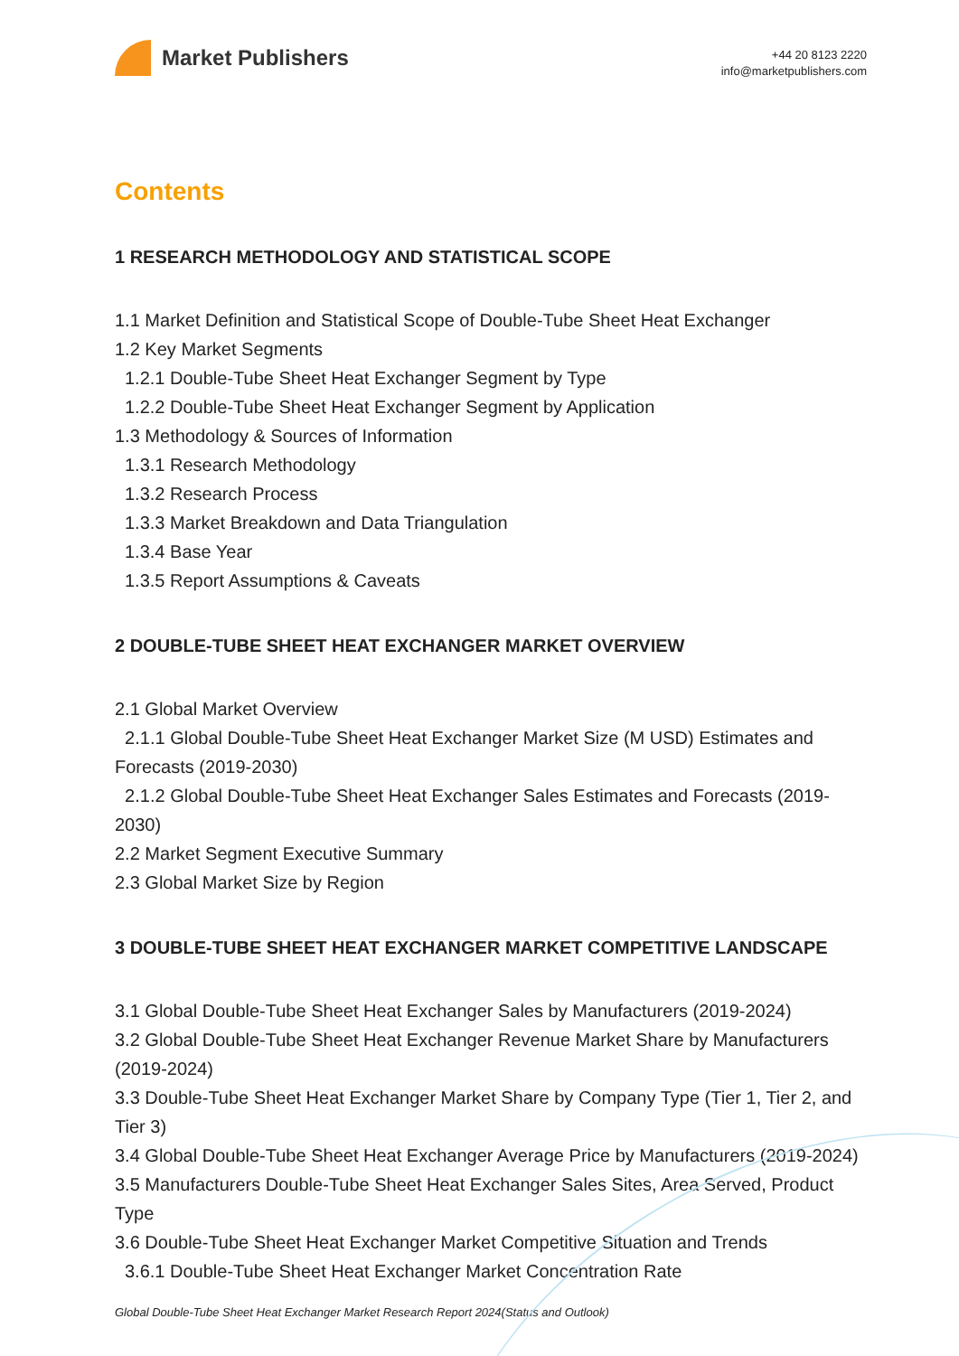Market Publishers
+44 20 8123 2220
info@marketpublishers.com
Contents
1 RESEARCH METHODOLOGY AND STATISTICAL SCOPE
1.1 Market Definition and Statistical Scope of Double-Tube Sheet Heat Exchanger
1.2 Key Market Segments
1.2.1 Double-Tube Sheet Heat Exchanger Segment by Type
1.2.2 Double-Tube Sheet Heat Exchanger Segment by Application
1.3 Methodology & Sources of Information
1.3.1 Research Methodology
1.3.2 Research Process
1.3.3 Market Breakdown and Data Triangulation
1.3.4 Base Year
1.3.5 Report Assumptions & Caveats
2 DOUBLE-TUBE SHEET HEAT EXCHANGER MARKET OVERVIEW
2.1 Global Market Overview
2.1.1 Global Double-Tube Sheet Heat Exchanger Market Size (M USD) Estimates and Forecasts (2019-2030)
2.1.2 Global Double-Tube Sheet Heat Exchanger Sales Estimates and Forecasts (2019-2030)
2.2 Market Segment Executive Summary
2.3 Global Market Size by Region
3 DOUBLE-TUBE SHEET HEAT EXCHANGER MARKET COMPETITIVE LANDSCAPE
3.1 Global Double-Tube Sheet Heat Exchanger Sales by Manufacturers (2019-2024)
3.2 Global Double-Tube Sheet Heat Exchanger Revenue Market Share by Manufacturers (2019-2024)
3.3 Double-Tube Sheet Heat Exchanger Market Share by Company Type (Tier 1, Tier 2, and Tier 3)
3.4 Global Double-Tube Sheet Heat Exchanger Average Price by Manufacturers (2019-2024)
3.5 Manufacturers Double-Tube Sheet Heat Exchanger Sales Sites, Area Served, Product Type
3.6 Double-Tube Sheet Heat Exchanger Market Competitive Situation and Trends
3.6.1 Double-Tube Sheet Heat Exchanger Market Concentration Rate
Global Double-Tube Sheet Heat Exchanger Market Research Report 2024(Status and Outlook)